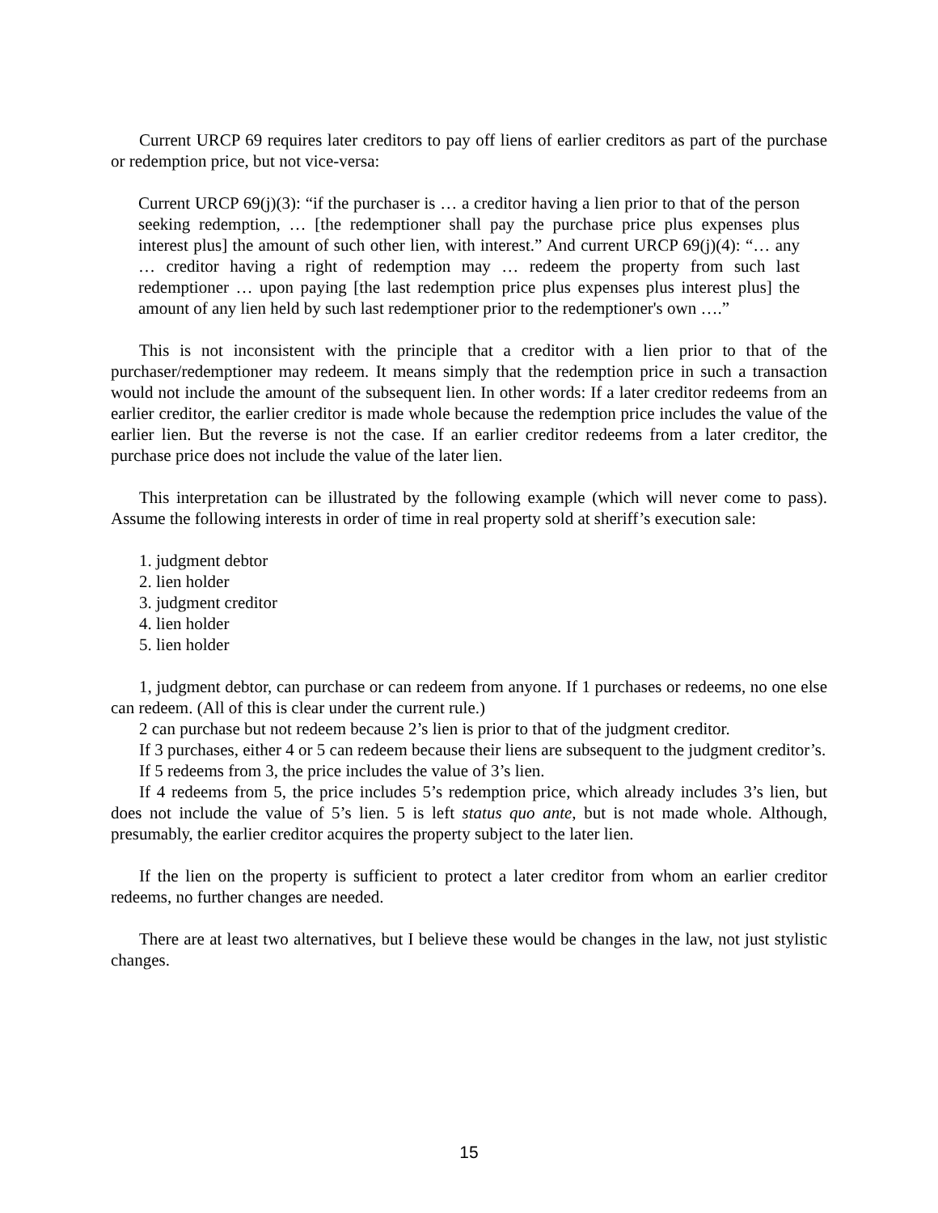Current URCP 69 requires later creditors to pay off liens of earlier creditors as part of the purchase or redemption price, but not vice-versa:
Current URCP 69(j)(3): “if the purchaser is … a creditor having a lien prior to that of the person seeking redemption, … [the redemptioner shall pay the purchase price plus expenses plus interest plus] the amount of such other lien, with interest.” And current URCP 69(j)(4): “… any … creditor having a right of redemption may … redeem the property from such last redemptioner … upon paying [the last redemption price plus expenses plus interest plus] the amount of any lien held by such last redemptioner prior to the redemptioner's own ….”
This is not inconsistent with the principle that a creditor with a lien prior to that of the purchaser/redemptioner may redeem. It means simply that the redemption price in such a transaction would not include the amount of the subsequent lien. In other words: If a later creditor redeems from an earlier creditor, the earlier creditor is made whole because the redemption price includes the value of the earlier lien. But the reverse is not the case. If an earlier creditor redeems from a later creditor, the purchase price does not include the value of the later lien.
This interpretation can be illustrated by the following example (which will never come to pass). Assume the following interests in order of time in real property sold at sheriff’s execution sale:
1. judgment debtor
2. lien holder
3. judgment creditor
4. lien holder
5. lien holder
1, judgment debtor, can purchase or can redeem from anyone. If 1 purchases or redeems, no one else can redeem. (All of this is clear under the current rule.)
2 can purchase but not redeem because 2’s lien is prior to that of the judgment creditor.
If 3 purchases, either 4 or 5 can redeem because their liens are subsequent to the judgment creditor’s.
If 5 redeems from 3, the price includes the value of 3’s lien.
If 4 redeems from 5, the price includes 5’s redemption price, which already includes 3’s lien, but does not include the value of 5’s lien. 5 is left status quo ante, but is not made whole. Although, presumably, the earlier creditor acquires the property subject to the later lien.
If the lien on the property is sufficient to protect a later creditor from whom an earlier creditor redeems, no further changes are needed.
There are at least two alternatives, but I believe these would be changes in the law, not just stylistic changes.
15